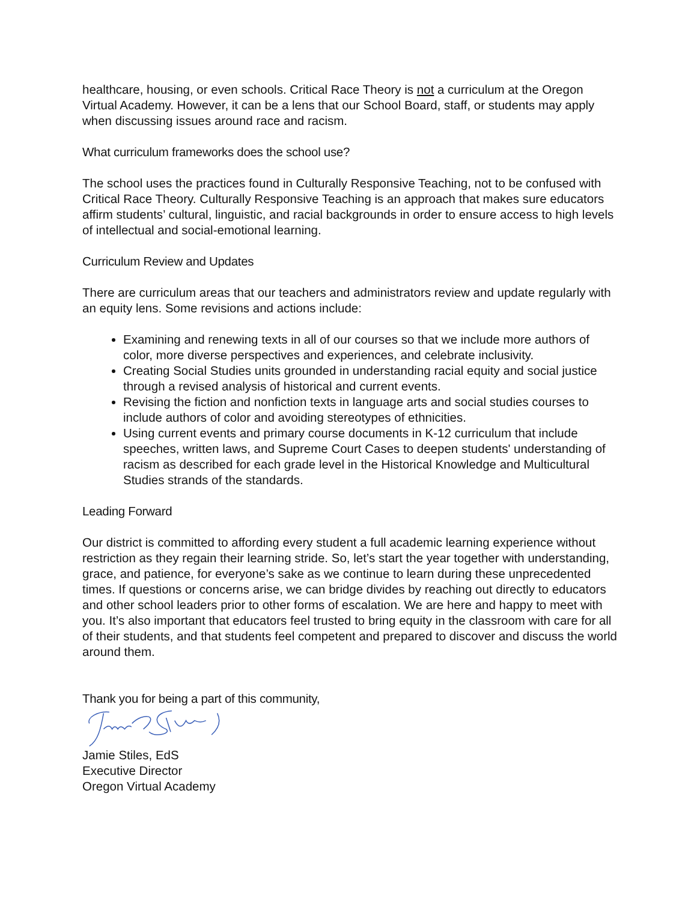healthcare, housing, or even schools. Critical Race Theory is not a curriculum at the Oregon Virtual Academy. However, it can be a lens that our School Board, staff, or students may apply when discussing issues around race and racism.
What curriculum frameworks does the school use?
The school uses the practices found in Culturally Responsive Teaching, not to be confused with Critical Race Theory. Culturally Responsive Teaching is an approach that makes sure educators affirm students’ cultural, linguistic, and racial backgrounds in order to ensure access to high levels of intellectual and social-emotional learning.
Curriculum Review and Updates
There are curriculum areas that our teachers and administrators review and update regularly with an equity lens. Some revisions and actions include:
Examining and renewing texts in all of our courses so that we include more authors of color, more diverse perspectives and experiences, and celebrate inclusivity.
Creating Social Studies units grounded in understanding racial equity and social justice through a revised analysis of historical and current events.
Revising the fiction and nonfiction texts in language arts and social studies courses to include authors of color and avoiding stereotypes of ethnicities.
Using current events and primary course documents in K-12 curriculum that include speeches, written laws, and Supreme Court Cases to deepen students' understanding of racism as described for each grade level in the Historical Knowledge and Multicultural Studies strands of the standards.
Leading Forward
Our district is committed to affording every student a full academic learning experience without restriction as they regain their learning stride. So, let’s start the year together with understanding, grace, and patience, for everyone’s sake as we continue to learn during these unprecedented times. If questions or concerns arise, we can bridge divides by reaching out directly to educators and other school leaders prior to other forms of escalation. We are here and happy to meet with you. It’s also important that educators feel trusted to bring equity in the classroom with care for all of their students, and that students feel competent and prepared to discover and discuss the world around them.
Thank you for being a part of this community,
Jamie Stiles, EdS
Executive Director
Oregon Virtual Academy